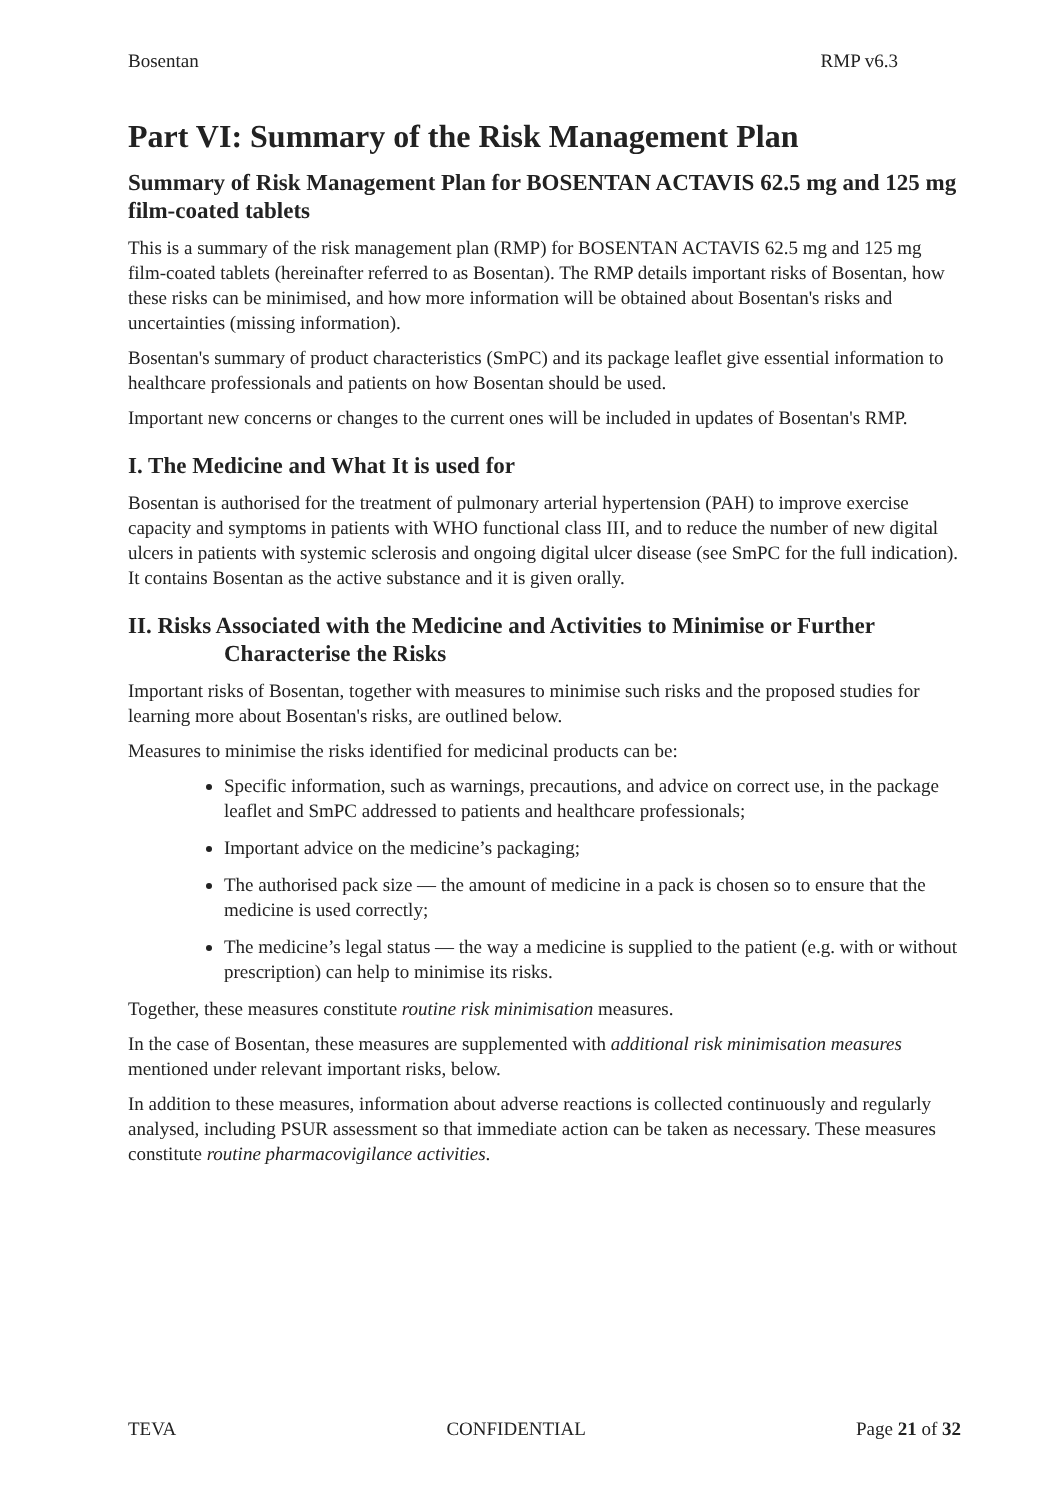Bosentan RMP v6.3
Part VI: Summary of the Risk Management Plan
Summary of Risk Management Plan for BOSENTAN ACTAVIS 62.5 mg and 125 mg film-coated tablets
This is a summary of the risk management plan (RMP) for BOSENTAN ACTAVIS 62.5 mg and 125 mg film-coated tablets (hereinafter referred to as Bosentan). The RMP details important risks of Bosentan, how these risks can be minimised, and how more information will be obtained about Bosentan's risks and uncertainties (missing information).
Bosentan's summary of product characteristics (SmPC) and its package leaflet give essential information to healthcare professionals and patients on how Bosentan should be used.
Important new concerns or changes to the current ones will be included in updates of Bosentan's RMP.
I. The Medicine and What It is used for
Bosentan is authorised for the treatment of pulmonary arterial hypertension (PAH) to improve exercise capacity and symptoms in patients with WHO functional class III, and to reduce the number of new digital ulcers in patients with systemic sclerosis and ongoing digital ulcer disease (see SmPC for the full indication). It contains Bosentan as the active substance and it is given orally.
II. Risks Associated with the Medicine and Activities to Minimise or Further Characterise the Risks
Important risks of Bosentan, together with measures to minimise such risks and the proposed studies for learning more about Bosentan's risks, are outlined below.
Measures to minimise the risks identified for medicinal products can be:
Specific information, such as warnings, precautions, and advice on correct use, in the package leaflet and SmPC addressed to patients and healthcare professionals;
Important advice on the medicine’s packaging;
The authorised pack size — the amount of medicine in a pack is chosen so to ensure that the medicine is used correctly;
The medicine’s legal status — the way a medicine is supplied to the patient (e.g. with or without prescription) can help to minimise its risks.
Together, these measures constitute routine risk minimisation measures.
In the case of Bosentan, these measures are supplemented with additional risk minimisation measures mentioned under relevant important risks, below.
In addition to these measures, information about adverse reactions is collected continuously and regularly analysed, including PSUR assessment so that immediate action can be taken as necessary. These measures constitute routine pharmacovigilance activities.
TEVA CONFIDENTIAL Page 21 of 32